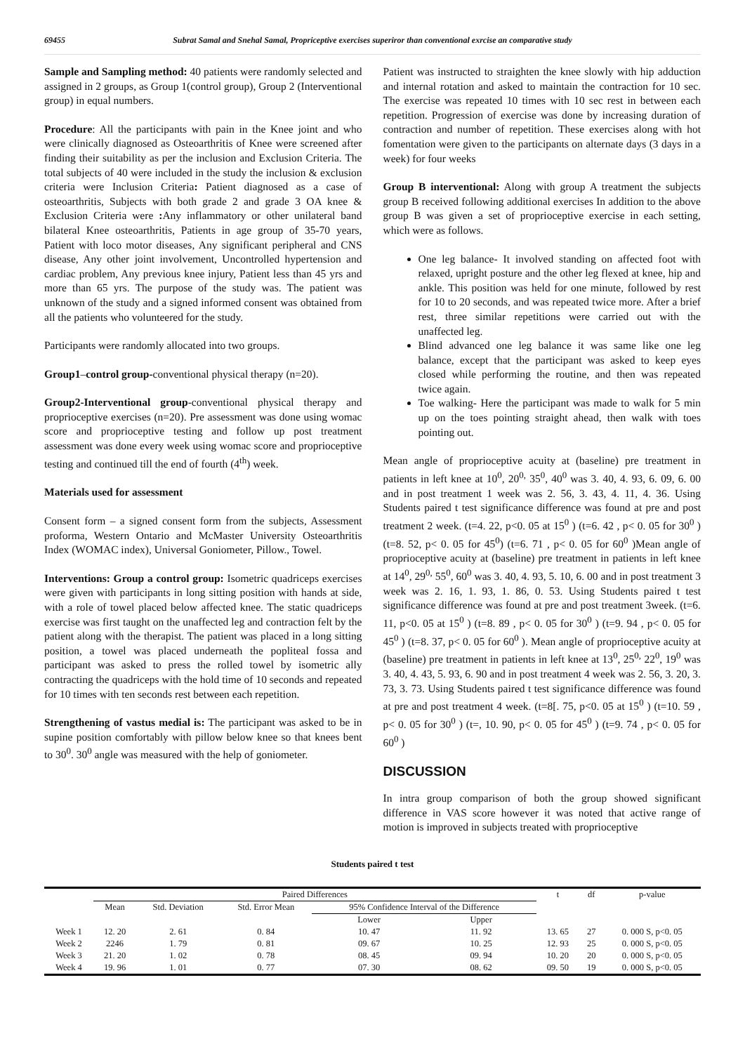69455 Subrat Samal and Snehal Samal, Propriceptive exercises superiror than conventional exrcise an comparative study
Sample and Sampling method: 40 patients were randomly selected and assigned in 2 groups, as Group 1(control group), Group 2 (Interventional group) in equal numbers.
Procedure: All the participants with pain in the Knee joint and who were clinically diagnosed as Osteoarthritis of Knee were screened after finding their suitability as per the inclusion and Exclusion Criteria. The total subjects of 40 were included in the study the inclusion & exclusion criteria were Inclusion Criteria: Patient diagnosed as a case of osteoarthritis, Subjects with both grade 2 and grade 3 OA knee & Exclusion Criteria were : Any inflammatory or other unilateral band bilateral Knee osteoarthritis, Patients in age group of 35-70 years, Patient with loco motor diseases, Any significant peripheral and CNS disease, Any other joint involvement, Uncontrolled hypertension and cardiac problem, Any previous knee injury, Patient less than 45 yrs and more than 65 yrs. The purpose of the study was. The patient was unknown of the study and a signed informed consent was obtained from all the patients who volunteered for the study.
Participants were randomly allocated into two groups.
Group1–control group-conventional physical therapy (n=20).
Group2-Interventional group-conventional physical therapy and proprioceptive exercises (n=20). Pre assessment was done using womac score and proprioceptive testing and follow up post treatment assessment was done every week using womac score and proprioceptive testing and continued till the end of fourth (4<sup>th</sup>) week.
Materials used for assessment
Consent form – a signed consent form from the subjects, Assessment proforma, Western Ontario and McMaster University Osteoarthritis Index (WOMAC index), Universal Goniometer, Pillow., Towel.
Interventions: Group a control group: Isometric quadriceps exercises were given with participants in long sitting position with hands at side, with a role of towel placed below affected knee. The static quadriceps exercise was first taught on the unaffected leg and contraction felt by the patient along with the therapist. The patient was placed in a long sitting position, a towel was placed underneath the popliteal fossa and participant was asked to press the rolled towel by isometric ally contracting the quadriceps with the hold time of 10 seconds and repeated for 10 times with ten seconds rest between each repetition.
Strengthening of vastus medial is: The participant was asked to be in supine position comfortably with pillow below knee so that knees bent to 30<sup>0</sup>. 30<sup>0</sup> angle was measured with the help of goniometer.
Patient was instructed to straighten the knee slowly with hip adduction and internal rotation and asked to maintain the contraction for 10 sec. The exercise was repeated 10 times with 10 sec rest in between each repetition. Progression of exercise was done by increasing duration of contraction and number of repetition. These exercises along with hot fomentation were given to the participants on alternate days (3 days in a week) for four weeks
Group B interventional: Along with group A treatment the subjects group B received following additional exercises In addition to the above group B was given a set of proprioceptive exercise in each setting, which were as follows.
One leg balance- It involved standing on affected foot with relaxed, upright posture and the other leg flexed at knee, hip and ankle. This position was held for one minute, followed by rest for 10 to 20 seconds, and was repeated twice more. After a brief rest, three similar repetitions were carried out with the unaffected leg.
Blind advanced one leg balance it was same like one leg balance, except that the participant was asked to keep eyes closed while performing the routine, and then was repeated twice again.
Toe walking- Here the participant was made to walk for 5 min up on the toes pointing straight ahead, then walk with toes pointing out.
Mean angle of proprioceptive acuity at (baseline) pre treatment in patients in left knee at 10<sup>0</sup>, 20<sup>0,</sup> 35<sup>0</sup>, 40<sup>0</sup> was 3. 40, 4. 93, 6. 09, 6. 00 and in post treatment 1 week was 2. 56, 3. 43, 4. 11, 4. 36. Using Students paired t test significance difference was found at pre and post treatment 2 week. (t=4. 22, p<0. 05 at 15<sup>0</sup> ) (t=6. 42 , p< 0. 05 for 30<sup>0</sup> ) (t=8. 52, p< 0. 05 for 45<sup>0</sup>) (t=6. 71 , p< 0. 05 for 60<sup>0</sup> )Mean angle of proprioceptive acuity at (baseline) pre treatment in patients in left knee at 14<sup>0</sup>, 29<sup>0,</sup> 55<sup>0</sup>, 60<sup>0</sup> was 3. 40, 4. 93, 5. 10, 6. 00 and in post treatment 3 week was 2. 16, 1. 93, 1. 86, 0. 53. Using Students paired t test significance difference was found at pre and post treatment 3week. (t=6. 11, p<0. 05 at 15<sup>0</sup> ) (t=8. 89 , p< 0. 05 for 30<sup>0</sup> ) (t=9. 94 , p< 0. 05 for 45<sup>0</sup> ) (t=8. 37, p< 0. 05 for 60<sup>0</sup> ). Mean angle of proprioceptive acuity at (baseline) pre treatment in patients in left knee at 13<sup>0</sup>, 25<sup>0,</sup> 22<sup>0</sup>, 19<sup>0</sup> was 3. 40, 4. 43, 5. 93, 6. 90 and in post treatment 4 week was 2. 56, 3. 20, 3. 73, 3. 73. Using Students paired t test significance difference was found at pre and post treatment 4 week. (t=8[. 75, p<0. 05 at 15<sup>0</sup> ) (t=10. 59 , p< 0. 05 for 30<sup>0</sup> ) (t=, 10. 90, p< 0. 05 for 45<sup>0</sup> ) (t=9. 74 , p< 0. 05 for 60<sup>0</sup> )
DISCUSSION
In intra group comparison of both the group showed significant difference in VAS score however it was noted that active range of motion is improved in subjects treated with proprioceptive
Students paired t test
| | Paired Differences | | | | | t | df | p-value |
| --- | --- | --- | --- | --- | --- | --- | --- | --- |
| | Mean | Std. Deviation | Std. Error Mean | 95% Confidence Interval of the Difference | | | | |
| | | | | Lower | Upper | | | |
| Week 1 | 12. 20 | 2. 61 | 0. 84 | 10. 47 | 11. 92 | 13. 65 | 27 | 0. 000 S, p<0. 05 |
| Week 2 | 2246 | 1. 79 | 0. 81 | 09. 67 | 10. 25 | 12. 93 | 25 | 0. 000 S, p<0. 05 |
| Week 3 | 21. 20 | 1. 02 | 0. 78 | 08. 45 | 09. 94 | 10. 20 | 20 | 0. 000 S, p<0. 05 |
| Week 4 | 19. 96 | 1. 01 | 0. 77 | 07. 30 | 08. 62 | 09. 50 | 19 | 0. 000 S, p<0. 05 |